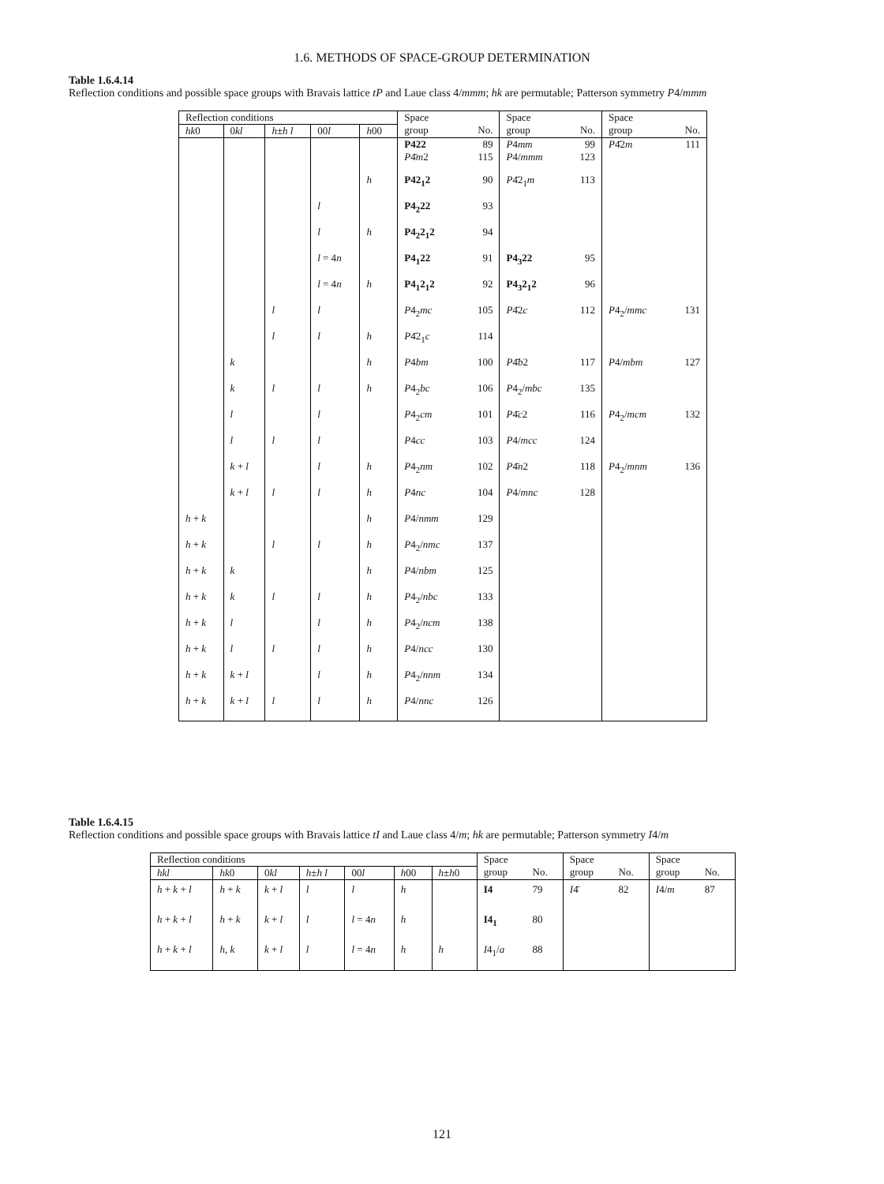1.6. METHODS OF SPACE-GROUP DETERMINATION
Table 1.6.4.14
Reflection conditions and possible space groups with Bravais lattice tP and Laue class 4/mmm; hk are permutable; Patterson symmetry P4/mmm
| Reflection conditions | | | | | Space group | No. | Space group | No. | Space group | No. |
| --- | --- | --- | --- | --- | --- | --- | --- | --- | --- | --- |
| hk 0 | 0 kl | h ± h l | 00 l | h 00 | | | | | | |
| | | | | | P422 P 4̄ m 2 | 89 115 | P 4 mm P 4/ mmm | 99 123 | P 4̄2 m | 111 |
| | | | | h | P42<sub>1</sub>2 | 90 | P 4̄2<sub>1</sub> m | 113 | | |
| | | | l | | P4<sub>2</sub>22 | 93 | | | | |
| | | | l | h | P4<sub>2</sub>2<sub>1</sub>2 | 94 | | | | |
| | | | l = 4 n | | P4<sub>1</sub>22 | 91 | P4<sub>3</sub>22 | 95 | | |
| | | | l = 4 n | h | P4<sub>1</sub>2<sub>1</sub>2 | 92 | P4<sub>3</sub>2<sub>1</sub>2 | 96 | | |
| | | l | l | | P 4<sub>2</sub> mc | 105 | P 4̄2 c | 112 | P 4<sub>2</sub>/ mmc | 131 |
| | | l | l | h | P 4̄2<sub>1</sub> c | 114 | | | | |
| | k | | | h | P 4 bm | 100 | P 4̄ b 2 | 117 | P 4/ mbm | 127 |
| | k | l | l | h | P 4<sub>2</sub> bc | 106 | P 4<sub>2</sub>/ mbc | 135 | | |
| | l | | l | | P 4<sub>2</sub> cm | 101 | P 4̄ c 2 | 116 | P 4<sub>2</sub>/ mcm | 132 |
| | l | l | l | | P 4 cc | 103 | P 4/ mcc | 124 | | |
| | k + l | | l | h | P 4<sub>2</sub> nm | 102 | P 4̄ n 2 | 118 | P 4<sub>2</sub>/ mnm | 136 |
| | k + l | l | l | h | P 4 nc | 104 | P 4/ mnc | 128 | | |
| h + k | | | | h | P 4/ nmm | 129 | | | | |
| h + k | | l | l | h | P 4<sub>2</sub>/ nmc | 137 | | | | |
| h + k | k | | | h | P 4/ nbm | 125 | | | | |
| h + k | k | l | l | h | P 4<sub>2</sub>/ nbc | 133 | | | | |
| h + k | l | | l | h | P 4<sub>2</sub>/ ncm | 138 | | | | |
| h + k | l | l | l | h | P 4/ ncc | 130 | | | | |
| h + k | k + l | | l | h | P 4<sub>2</sub>/ nnm | 134 | | | | |
| h + k | k + l | l | l | h | P 4/ nnc | 126 | | | | |
Table 1.6.4.15
Reflection conditions and possible space groups with Bravais lattice tI and Laue class 4/m; hk are permutable; Patterson symmetry I4/m
| Reflection conditions | | | | | | | Space group | No. | Space group | No. | Space group | No. |
| --- | --- | --- | --- | --- | --- | --- | --- | --- | --- | --- | --- | --- |
| hkl | hk 0 | 0 kl | h ± h l | 00 l | h 00 | h ± h 0 | | | | | | |
| h + k + l | h + k | k + l | l | l | h | | I4 | 79 | I 4̄ | 82 | I 4/ m | 87 |
| h + k + l | h + k | k + l | l | l = 4 n | h | | I4<sub>1</sub> | 80 | | | | |
| h + k + l | h , k | k + l | l | l = 4 n | h | h | I 4<sub>1</sub>/ a | 88 | | | | |
121